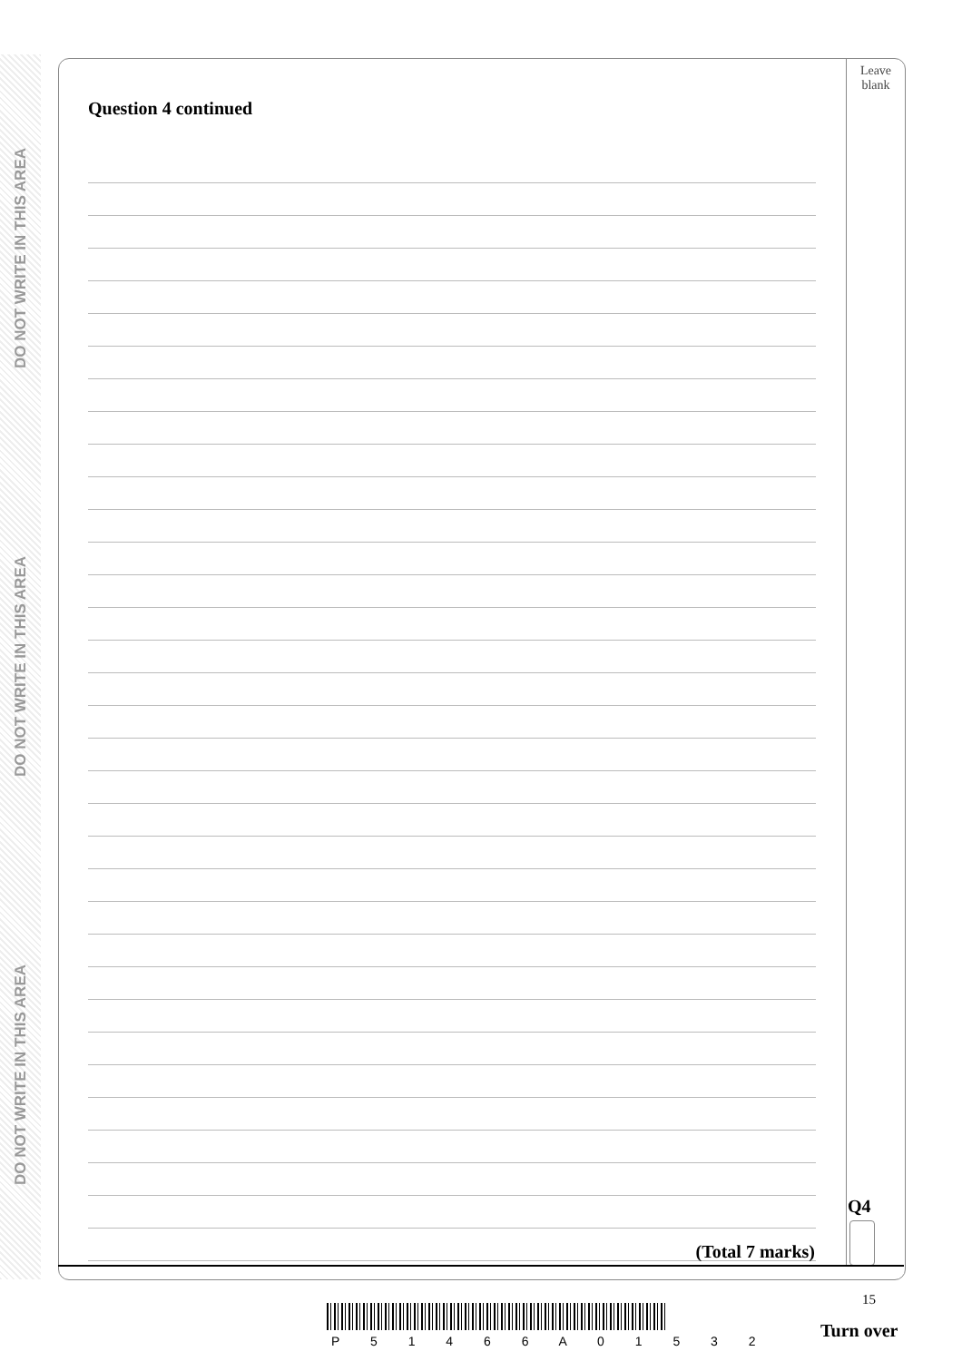DO NOT WRITE IN THIS AREA
DO NOT WRITE IN THIS AREA
DO NOT WRITE IN THIS AREA
Leave
blank
Question 4 continued
Q4
(Total 7 marks)
15
P 5 1 4 6 6 A 0 1 5 3 2 Turn over